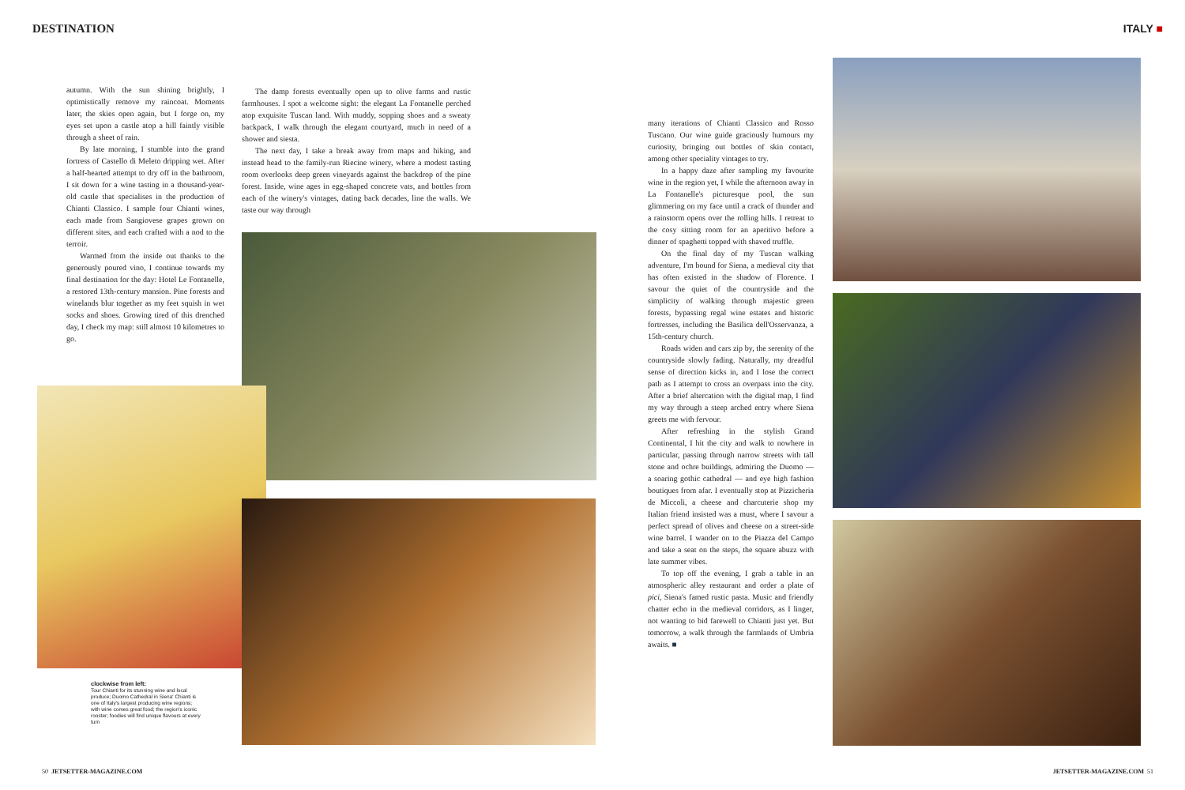DESTINATION ITALY ■
autumn. With the sun shining brightly, I optimistically remove my raincoat. Moments later, the skies open again, but I forge on, my eyes set upon a castle atop a hill faintly visible through a sheet of rain.
By late morning, I stumble into the grand fortress of Castello di Meleto dripping wet. After a half-hearted attempt to dry off in the bathroom, I sit down for a wine tasting in a thousand-year-old castle that specialises in the production of Chianti Classico. I sample four Chianti wines, each made from Sangiovese grapes grown on different sites, and each crafted with a nod to the terroir.
Warmed from the inside out thanks to the generously poured vino, I continue towards my final destination for the day: Hotel Le Fontanelle, a restored 13th-century mansion. Pine forests and winelands blur together as my feet squish in wet socks and shoes. Growing tired of this drenched day, I check my map: still almost 10 kilometres to go.
The damp forests eventually open up to olive farms and rustic farmhouses. I spot a welcome sight: the elegant La Fontanelle perched atop exquisite Tuscan land. With muddy, sopping shoes and a sweaty backpack, I walk through the elegant courtyard, much in need of a shower and siesta.
The next day, I take a break away from maps and hiking, and instead head to the family-run Riecine winery, where a modest tasting room overlooks deep green vineyards against the backdrop of the pine forest. Inside, wine ages in egg-shaped concrete vats, and bottles from each of the winery's vintages, dating back decades, line the walls. We taste our way through
clockwise from left:
Tour Chianti for its stunning wine and local produce; Duomo Cathedral in Siena' Chianti is one of Italy's largest producing wine regions; with wine comes great food; the region's iconic rooster; foodies will find unique flavours at every turn
many iterations of Chianti Classico and Rosso Tuscano. Our wine guide graciously humours my curiosity, bringing out bottles of skin contact, among other speciality vintages to try.
In a happy daze after sampling my favourite wine in the region yet, I while the afternoon away in La Fontanelle's picturesque pool, the sun glimmering on my face until a crack of thunder and a rainstorm opens over the rolling hills. I retreat to the cosy sitting room for an aperitivo before a dinner of spaghetti topped with shaved truffle.
On the final day of my Tuscan walking adventure, I'm bound for Siena, a medieval city that has often existed in the shadow of Florence. I savour the quiet of the countryside and the simplicity of walking through majestic green forests, bypassing regal wine estates and historic fortresses, including the Basilica dell'Osservanza, a 15th-century church.
Roads widen and cars zip by, the serenity of the countryside slowly fading. Naturally, my dreadful sense of direction kicks in, and I lose the correct path as I attempt to cross an overpass into the city. After a brief altercation with the digital map, I find my way through a steep arched entry where Siena greets me with fervour.
After refreshing in the stylish Grand Continental, I hit the city and walk to nowhere in particular, passing through narrow streets with tall stone and ochre buildings, admiring the Duomo — a soaring gothic cathedral — and eye high fashion boutiques from afar. I eventually stop at Pizzicheria de Miccoli, a cheese and charcuterie shop my Italian friend insisted was a must, where I savour a perfect spread of olives and cheese on a street-side wine barrel. I wander on to the Piazza del Campo and take a seat on the steps, the square abuzz with late summer vibes.
To top off the evening, I grab a table in an atmospheric alley restaurant and order a plate of pici, Siena's famed rustic pasta. Music and friendly chatter echo in the medieval corridors, as I linger, not wanting to bid farewell to Chianti just yet. But tomorrow, a walk through the farmlands of Umbria awaits. ■
50 JETSETTER-MAGAZINE.COM JETSETTER-MAGAZINE.COM 51